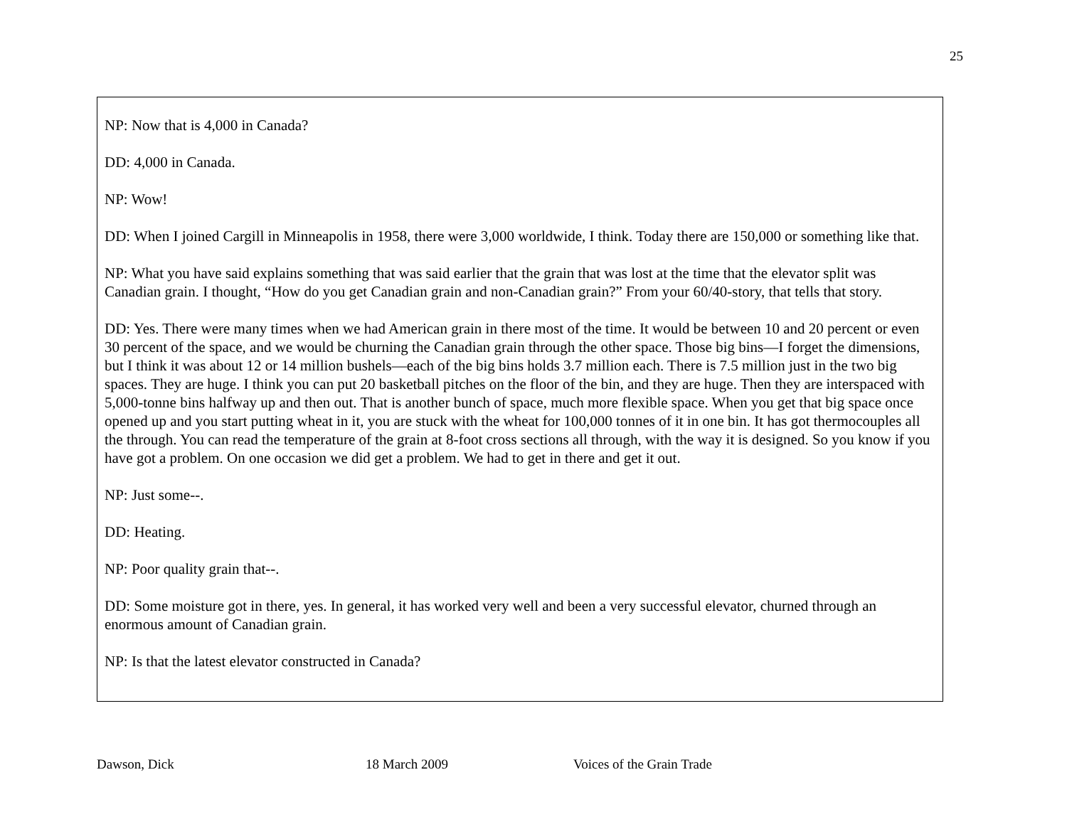25
NP: Now that is 4,000 in Canada?
DD: 4,000 in Canada.
NP: Wow!
DD: When I joined Cargill in Minneapolis in 1958, there were 3,000 worldwide, I think. Today there are 150,000 or something like that.
NP: What you have said explains something that was said earlier that the grain that was lost at the time that the elevator split was Canadian grain. I thought, “How do you get Canadian grain and non-Canadian grain?” From your 60/40-story, that tells that story.
DD: Yes. There were many times when we had American grain in there most of the time. It would be between 10 and 20 percent or even 30 percent of the space, and we would be churning the Canadian grain through the other space. Those big bins—I forget the dimensions, but I think it was about 12 or 14 million bushels—each of the big bins holds 3.7 million each. There is 7.5 million just in the two big spaces. They are huge. I think you can put 20 basketball pitches on the floor of the bin, and they are huge. Then they are interspaced with 5,000-tonne bins halfway up and then out. That is another bunch of space, much more flexible space. When you get that big space once opened up and you start putting wheat in it, you are stuck with the wheat for 100,000 tonnes of it in one bin. It has got thermocouples all the through. You can read the temperature of the grain at 8-foot cross sections all through, with the way it is designed. So you know if you have got a problem. On one occasion we did get a problem. We had to get in there and get it out.
NP: Just some--.
DD: Heating.
NP: Poor quality grain that--.
DD: Some moisture got in there, yes. In general, it has worked very well and been a very successful elevator, churned through an enormous amount of Canadian grain.
NP: Is that the latest elevator constructed in Canada?
Dawson, Dick 18 March 2009 Voices of the Grain Trade